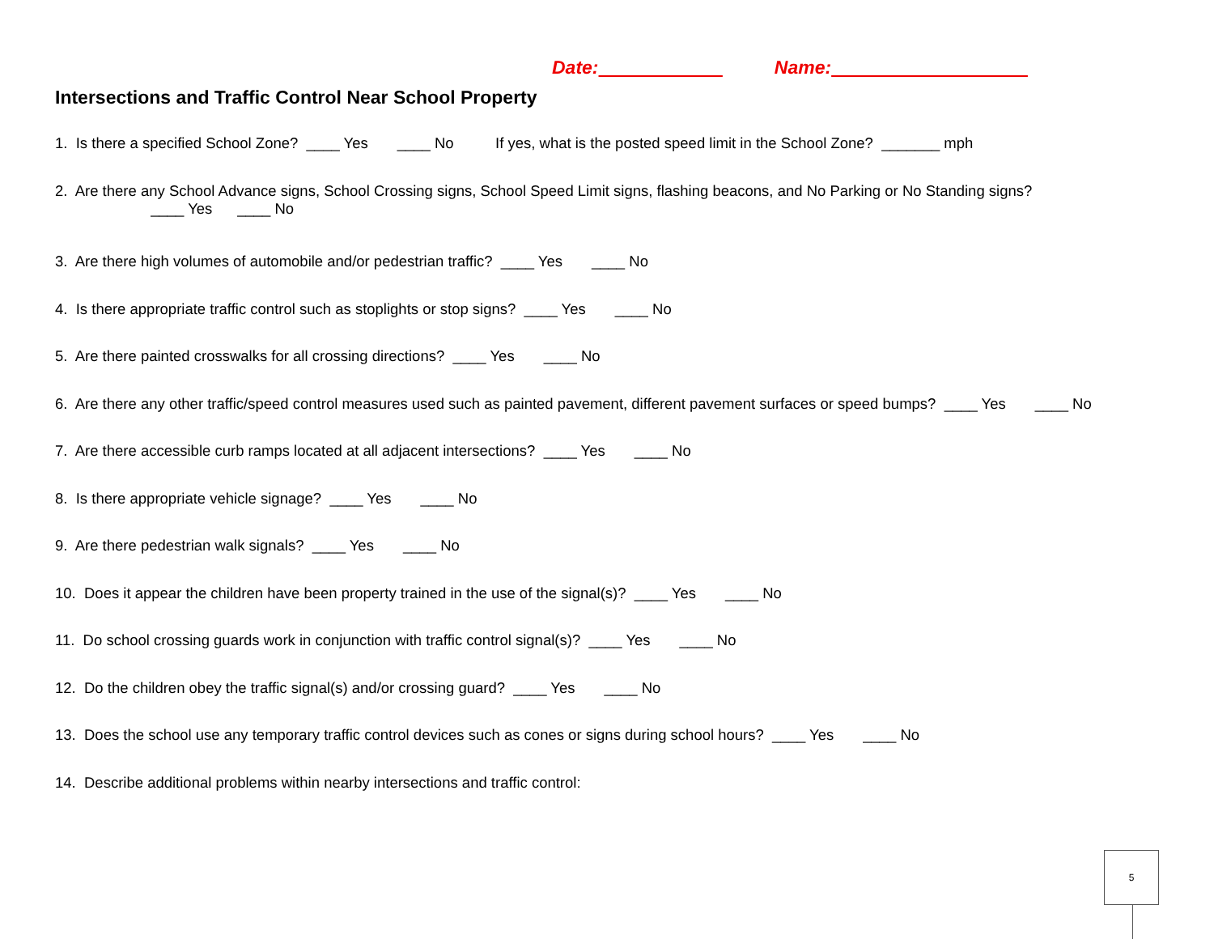Date: Name:
Intersections and Traffic Control Near School Property
1. Is there a specified School Zone? ____ Yes ____ No If yes, what is the posted speed limit in the School Zone? _______ mph
2. Are there any School Advance signs, School Crossing signs, School Speed Limit signs, flashing beacons, and No Parking or No Standing signs? ____ Yes ____ No
3. Are there high volumes of automobile and/or pedestrian traffic? ____ Yes ____ No
4. Is there appropriate traffic control such as stoplights or stop signs? ____ Yes ____ No
5. Are there painted crosswalks for all crossing directions? ____ Yes ____ No
6. Are there any other traffic/speed control measures used such as painted pavement, different pavement surfaces or speed bumps? ____ Yes ____ No
7. Are there accessible curb ramps located at all adjacent intersections? ____ Yes ____ No
8. Is there appropriate vehicle signage? ____ Yes ____ No
9. Are there pedestrian walk signals? ____ Yes ____ No
10. Does it appear the children have been property trained in the use of the signal(s)? ____ Yes ____ No
11. Do school crossing guards work in conjunction with traffic control signal(s)? ____ Yes ____ No
12. Do the children obey the traffic signal(s) and/or crossing guard? ____ Yes ____ No
13. Does the school use any temporary traffic control devices such as cones or signs during school hours? ____ Yes ____ No
14. Describe additional problems within nearby intersections and traffic control:
5